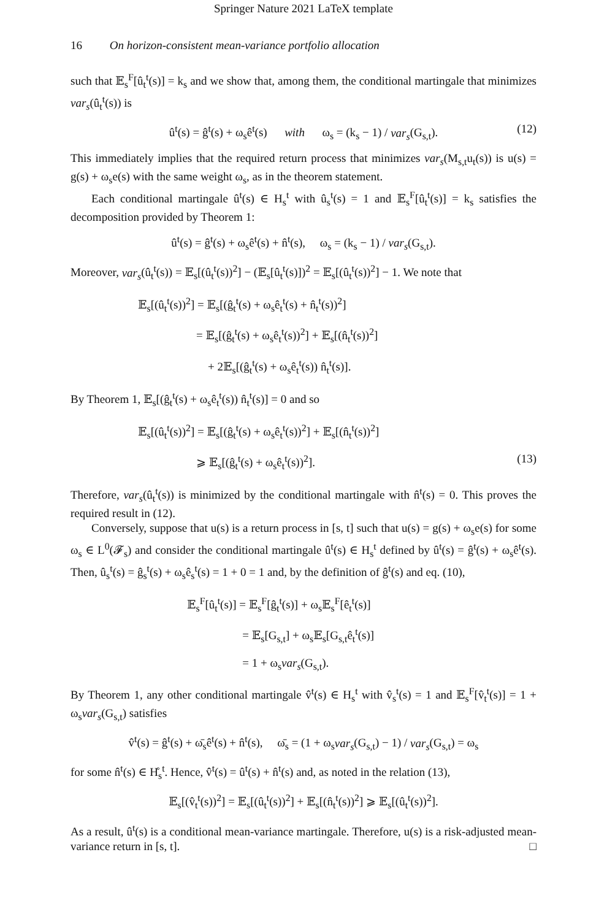Springer Nature 2021 LaTeX template
16 On horizon-consistent mean-variance portfolio allocation
such that 𝔼<sub>s</sub><sup>F</sup>[û<sub>t</sub><sup>t</sup>(s)] = k<sub>s</sub> and we show that, among them, the conditional martingale that minimizes var<sub>s</sub>(û<sub>t</sub><sup>t</sup>(s)) is
û<sup>t</sup>(s) = ĝ<sup>t</sup>(s) + ω<sub>s</sub>ê<sup>t</sup>(s) with ω<sub>s</sub> = (k<sub>s</sub> − 1) / var<sub>s</sub>(G<sub>s,t</sub>). (12)
This immediately implies that the required return process that minimizes var<sub>s</sub>(M<sub>s,t</sub>u<sub>t</sub>(s)) is u(s) = g(s) + ω<sub>s</sub>e(s) with the same weight ω<sub>s</sub>, as in the theorem statement.
Each conditional martingale û<sup>t</sup>(s) ∈ H<sub>s</sub><sup>t</sup> with û<sub>s</sub><sup>t</sup>(s) = 1 and 𝔼<sub>s</sub><sup>F</sup>[û<sub>t</sub><sup>t</sup>(s)] = k<sub>s</sub> satisfies the decomposition provided by Theorem 1:
û<sup>t</sup>(s) = ĝ<sup>t</sup>(s) + ω<sub>s</sub>ê<sup>t</sup>(s) + n̂<sup>t</sup>(s), ω<sub>s</sub> = (k<sub>s</sub> − 1) / var<sub>s</sub>(G<sub>s,t</sub>).
Moreover, var<sub>s</sub>(û<sub>t</sub><sup>t</sup>(s)) = 𝔼<sub>s</sub>[(û<sub>t</sub><sup>t</sup>(s))<sup>2</sup>] − (𝔼<sub>s</sub>[û<sub>t</sub><sup>t</sup>(s)])<sup>2</sup> = 𝔼<sub>s</sub>[(û<sub>t</sub><sup>t</sup>(s))<sup>2</sup>] − 1. We note that
𝔼<sub>s</sub>[(û<sub>t</sub><sup>t</sup>(s))<sup>2</sup>] = 𝔼<sub>s</sub>[(ĝ<sub>t</sub><sup>t</sup>(s) + ω<sub>s</sub>ê<sub>t</sub><sup>t</sup>(s) + n̂<sub>t</sub><sup>t</sup>(s))<sup>2</sup>]
= 𝔼<sub>s</sub>[(ĝ<sub>t</sub><sup>t</sup>(s) + ω<sub>s</sub>ê<sub>t</sub><sup>t</sup>(s))<sup>2</sup>] + 𝔼<sub>s</sub>[(n̂<sub>t</sub><sup>t</sup>(s))<sup>2</sup>]
+ 2𝔼<sub>s</sub>[(ĝ<sub>t</sub><sup>t</sup>(s) + ω<sub>s</sub>ê<sub>t</sub><sup>t</sup>(s)) n̂<sub>t</sub><sup>t</sup>(s)].
By Theorem 1, 𝔼<sub>s</sub>[(ĝ<sub>t</sub><sup>t</sup>(s) + ω<sub>s</sub>ê<sub>t</sub><sup>t</sup>(s)) n̂<sub>t</sub><sup>t</sup>(s)] = 0 and so
𝔼<sub>s</sub>[(û<sub>t</sub><sup>t</sup>(s))<sup>2</sup>] = 𝔼<sub>s</sub>[(ĝ<sub>t</sub><sup>t</sup>(s) + ω<sub>s</sub>ê<sub>t</sub><sup>t</sup>(s))<sup>2</sup>] + 𝔼<sub>s</sub>[(n̂<sub>t</sub><sup>t</sup>(s))<sup>2</sup>]
⩾ 𝔼<sub>s</sub>[(ĝ<sub>t</sub><sup>t</sup>(s) + ω<sub>s</sub>ê<sub>t</sub><sup>t</sup>(s))<sup>2</sup>]. (13)
Therefore, var<sub>s</sub>(û<sub>t</sub><sup>t</sup>(s)) is minimized by the conditional martingale with n̂<sup>t</sup>(s) = 0. This proves the required result in (12).
Conversely, suppose that u(s) is a return process in [s, t] such that u(s) = g(s) + ω<sub>s</sub>e(s) for some ω<sub>s</sub> ∈ L<sup>0</sup>(𝓕<sub>s</sub>) and consider the conditional martingale û<sup>t</sup>(s) ∈ H<sub>s</sub><sup>t</sup> defined by û<sup>t</sup>(s) = ĝ<sup>t</sup>(s) + ω<sub>s</sub>ê<sup>t</sup>(s). Then, û<sub>s</sub><sup>t</sup>(s) = ĝ<sub>s</sub><sup>t</sup>(s) + ω<sub>s</sub>ê<sub>s</sub><sup>t</sup>(s) = 1 + 0 = 1 and, by the definition of ĝ<sup>t</sup>(s) and eq. (10),
𝔼<sub>s</sub><sup>F</sup>[û<sub>t</sub><sup>t</sup>(s)] = 𝔼<sub>s</sub><sup>F</sup>[ĝ<sub>t</sub><sup>t</sup>(s)] + ω<sub>s</sub>𝔼<sub>s</sub><sup>F</sup>[ê<sub>t</sub><sup>t</sup>(s)]
= 𝔼<sub>s</sub>[G<sub>s,t</sub>] + ω<sub>s</sub>𝔼<sub>s</sub>[G<sub>s,t</sub>ê<sub>t</sub><sup>t</sup>(s)]
= 1 + ω<sub>s</sub>var<sub>s</sub>(G<sub>s,t</sub>).
By Theorem 1, any other conditional martingale v̂<sup>t</sup>(s) ∈ H<sub>s</sub><sup>t</sup> with v̂<sub>s</sub><sup>t</sup>(s) = 1 and 𝔼<sub>s</sub><sup>F</sup>[v̂<sub>t</sub><sup>t</sup>(s)] = 1 + ω<sub>s</sub>var<sub>s</sub>(G<sub>s,t</sub>) satisfies
v̂<sup>t</sup>(s) = ĝ<sup>t</sup>(s) + ω̄<sub>s</sub>ê<sup>t</sup>(s) + n̂<sup>t</sup>(s), ω̄<sub>s</sub> = (1 + ω<sub>s</sub>var<sub>s</sub>(G<sub>s,t</sub>) − 1) / var<sub>s</sub>(G<sub>s,t</sub>) = ω<sub>s</sub>
for some n̂<sup>t</sup>(s) ∈ H̊<sub>s</sub><sup>t</sup>. Hence, v̂<sup>t</sup>(s) = û<sup>t</sup>(s) + n̂<sup>t</sup>(s) and, as noted in the relation (13),
𝔼<sub>s</sub>[(v̂<sub>t</sub><sup>t</sup>(s))<sup>2</sup>] = 𝔼<sub>s</sub>[(û<sub>t</sub><sup>t</sup>(s))<sup>2</sup>] + 𝔼<sub>s</sub>[(n̂<sub>t</sub><sup>t</sup>(s))<sup>2</sup>] ⩾ 𝔼<sub>s</sub>[(û<sub>t</sub><sup>t</sup>(s))<sup>2</sup>].
As a result, û<sup>t</sup>(s) is a conditional mean-variance martingale. Therefore, u(s) is a risk-adjusted mean-variance return in [s, t]. □